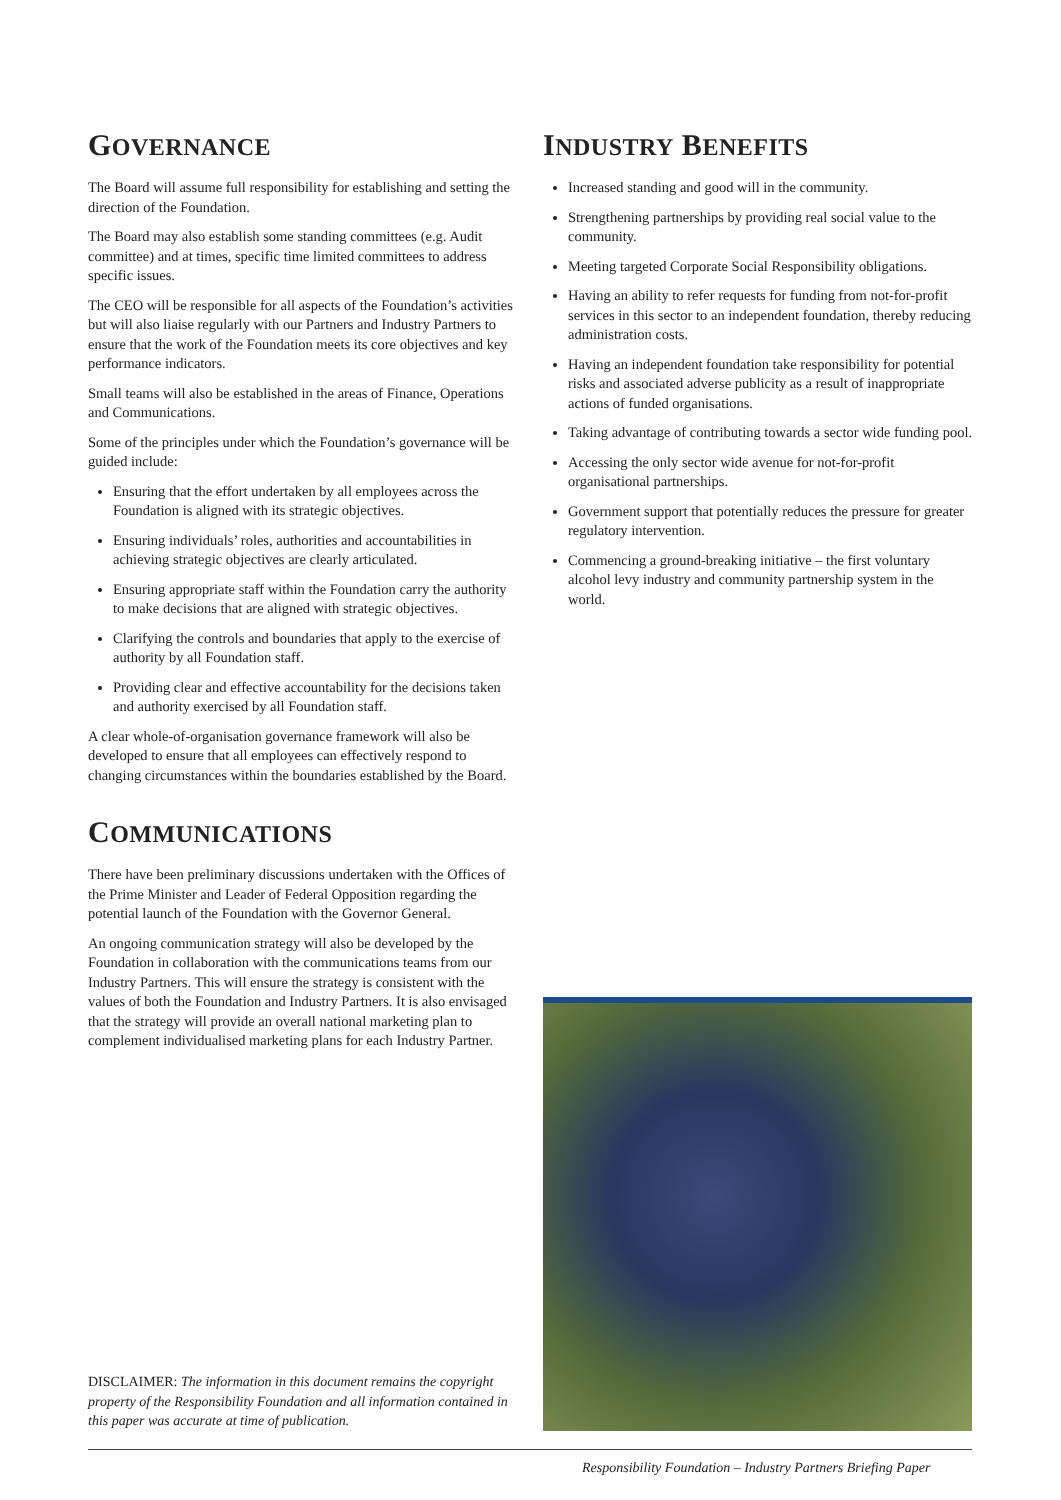GOVERNANCE
The Board will assume full responsibility for establishing and setting the direction of the Foundation.
The Board may also establish some standing committees (e.g. Audit committee) and at times, specific time limited committees to address specific issues.
The CEO will be responsible for all aspects of the Foundation’s activities but will also liaise regularly with our Partners and Industry Partners to ensure that the work of the Foundation meets its core objectives and key performance indicators.
Small teams will also be established in the areas of Finance, Operations and Communications.
Some of the principles under which the Foundation’s governance will be guided include:
Ensuring that the effort undertaken by all employees across the Foundation is aligned with its strategic objectives.
Ensuring individuals’ roles, authorities and accountabilities in achieving strategic objectives are clearly articulated.
Ensuring appropriate staff within the Foundation carry the authority to make decisions that are aligned with strategic objectives.
Clarifying the controls and boundaries that apply to the exercise of authority by all Foundation staff.
Providing clear and effective accountability for the decisions taken and authority exercised by all Foundation staff.
A clear whole-of-organisation governance framework will also be developed to ensure that all employees can effectively respond to changing circumstances within the boundaries established by the Board.
COMMUNICATIONS
There have been preliminary discussions undertaken with the Offices of the Prime Minister and Leader of Federal Opposition regarding the potential launch of the Foundation with the Governor General.
An ongoing communication strategy will also be developed by the Foundation in collaboration with the communications teams from our Industry Partners. This will ensure the strategy is consistent with the values of both the Foundation and Industry Partners. It is also envisaged that the strategy will provide an overall national marketing plan to complement individualised marketing plans for each Industry Partner.
INDUSTRY BENEFITS
Increased standing and good will in the community.
Strengthening partnerships by providing real social value to the community.
Meeting targeted Corporate Social Responsibility obligations.
Having an ability to refer requests for funding from not-for-profit services in this sector to an independent foundation, thereby reducing administration costs.
Having an independent foundation take responsibility for potential risks and associated adverse publicity as a result of inappropriate actions of funded organisations.
Taking advantage of contributing towards a sector wide funding pool.
Accessing the only sector wide avenue for not-for-profit organisational partnerships.
Government support that potentially reduces the pressure for greater regulatory intervention.
Commencing a ground-breaking initiative – the first voluntary alcohol levy industry and community partnership system in the world.
DISCLAIMER: The information in this document remains the copyright property of the Responsibility Foundation and all information contained in this paper was accurate at time of publication.
Responsibility Foundation – Industry Partners Briefing Paper